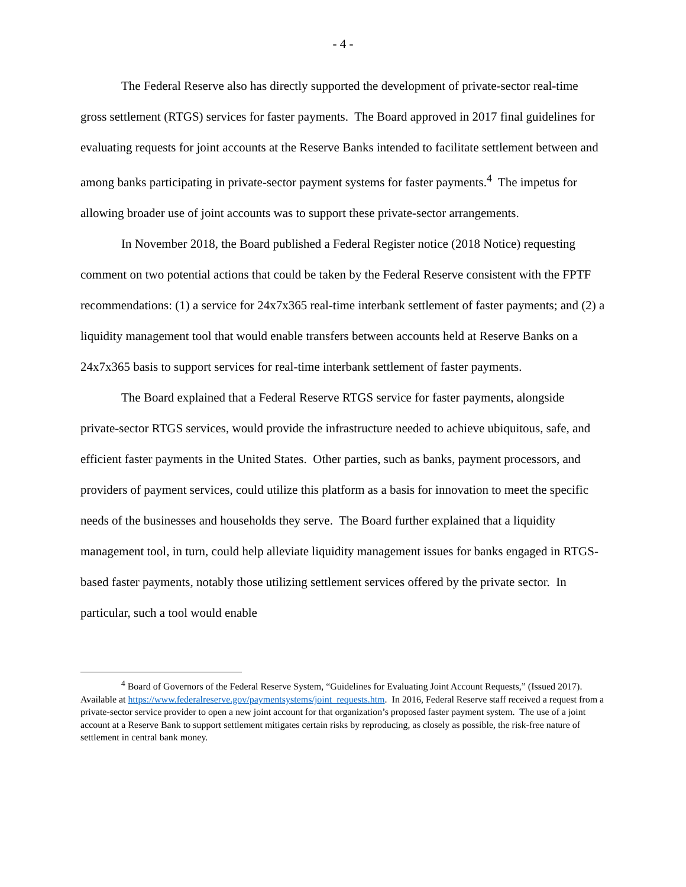- 4 -
The Federal Reserve also has directly supported the development of private-sector real-time gross settlement (RTGS) services for faster payments. The Board approved in 2017 final guidelines for evaluating requests for joint accounts at the Reserve Banks intended to facilitate settlement between and among banks participating in private-sector payment systems for faster payments.<sup>4</sup> The impetus for allowing broader use of joint accounts was to support these private-sector arrangements.
In November 2018, the Board published a Federal Register notice (2018 Notice) requesting comment on two potential actions that could be taken by the Federal Reserve consistent with the FPTF recommendations: (1) a service for 24x7x365 real-time interbank settlement of faster payments; and (2) a liquidity management tool that would enable transfers between accounts held at Reserve Banks on a 24x7x365 basis to support services for real-time interbank settlement of faster payments.
The Board explained that a Federal Reserve RTGS service for faster payments, alongside private-sector RTGS services, would provide the infrastructure needed to achieve ubiquitous, safe, and efficient faster payments in the United States. Other parties, such as banks, payment processors, and providers of payment services, could utilize this platform as a basis for innovation to meet the specific needs of the businesses and households they serve. The Board further explained that a liquidity management tool, in turn, could help alleviate liquidity management issues for banks engaged in RTGS-based faster payments, notably those utilizing settlement services offered by the private sector. In particular, such a tool would enable
<sup>4</sup> Board of Governors of the Federal Reserve System, “Guidelines for Evaluating Joint Account Requests,” (Issued 2017). Available at https://www.federalreserve.gov/paymentsystems/joint_requests.htm. In 2016, Federal Reserve staff received a request from a private-sector service provider to open a new joint account for that organization’s proposed faster payment system. The use of a joint account at a Reserve Bank to support settlement mitigates certain risks by reproducing, as closely as possible, the risk-free nature of settlement in central bank money.